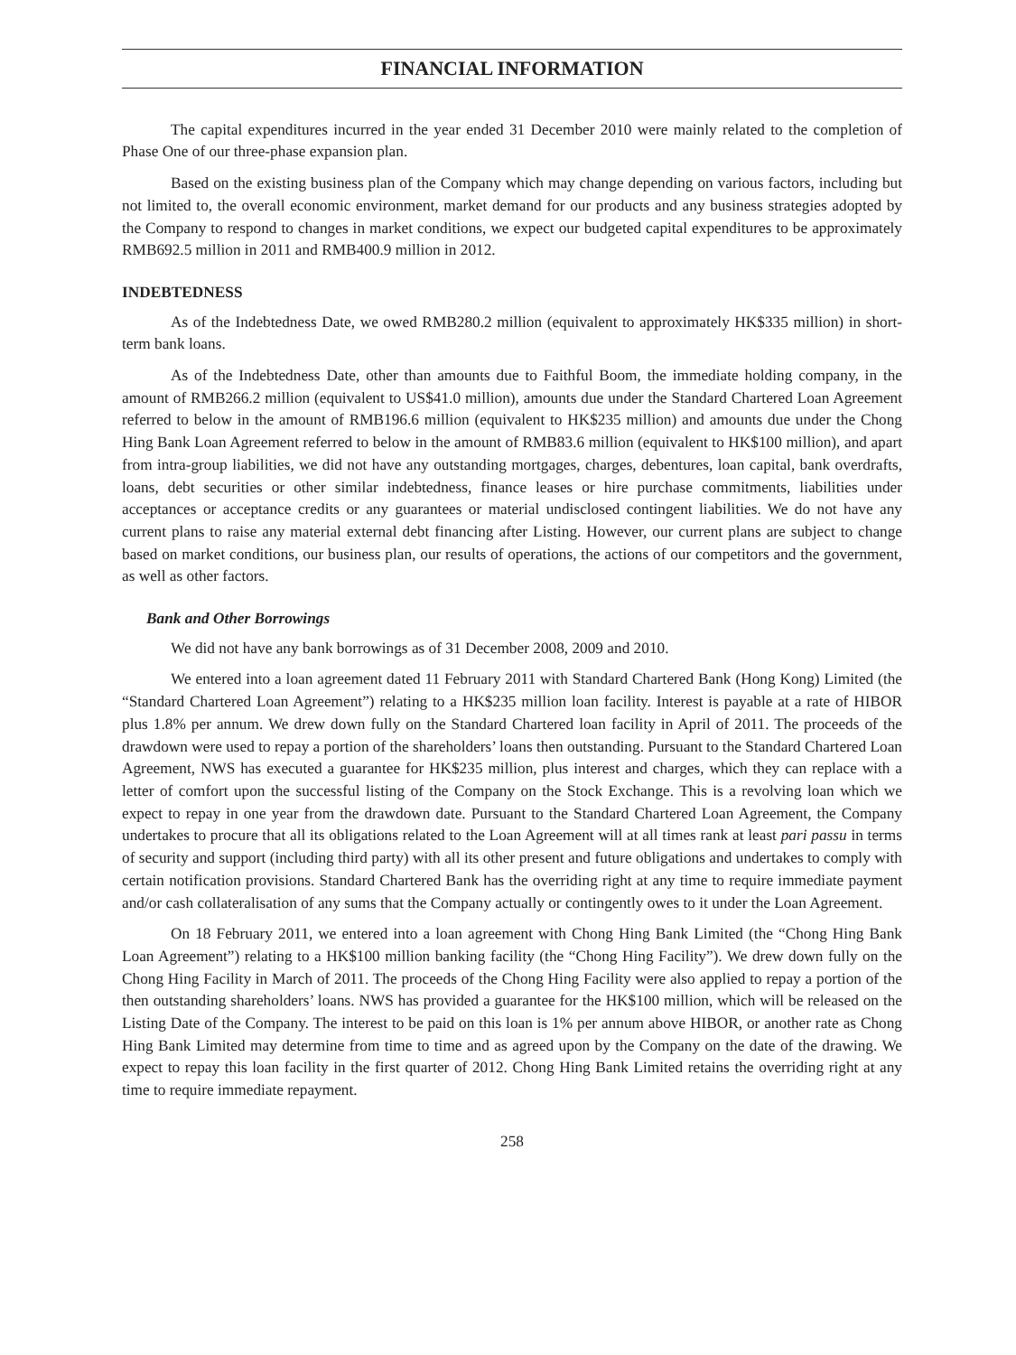FINANCIAL INFORMATION
The capital expenditures incurred in the year ended 31 December 2010 were mainly related to the completion of Phase One of our three-phase expansion plan.
Based on the existing business plan of the Company which may change depending on various factors, including but not limited to, the overall economic environment, market demand for our products and any business strategies adopted by the Company to respond to changes in market conditions, we expect our budgeted capital expenditures to be approximately RMB692.5 million in 2011 and RMB400.9 million in 2012.
INDEBTEDNESS
As of the Indebtedness Date, we owed RMB280.2 million (equivalent to approximately HK$335 million) in short-term bank loans.
As of the Indebtedness Date, other than amounts due to Faithful Boom, the immediate holding company, in the amount of RMB266.2 million (equivalent to US$41.0 million), amounts due under the Standard Chartered Loan Agreement referred to below in the amount of RMB196.6 million (equivalent to HK$235 million) and amounts due under the Chong Hing Bank Loan Agreement referred to below in the amount of RMB83.6 million (equivalent to HK$100 million), and apart from intra-group liabilities, we did not have any outstanding mortgages, charges, debentures, loan capital, bank overdrafts, loans, debt securities or other similar indebtedness, finance leases or hire purchase commitments, liabilities under acceptances or acceptance credits or any guarantees or material undisclosed contingent liabilities. We do not have any current plans to raise any material external debt financing after Listing. However, our current plans are subject to change based on market conditions, our business plan, our results of operations, the actions of our competitors and the government, as well as other factors.
Bank and Other Borrowings
We did not have any bank borrowings as of 31 December 2008, 2009 and 2010.
We entered into a loan agreement dated 11 February 2011 with Standard Chartered Bank (Hong Kong) Limited (the “Standard Chartered Loan Agreement”) relating to a HK$235 million loan facility. Interest is payable at a rate of HIBOR plus 1.8% per annum. We drew down fully on the Standard Chartered loan facility in April of 2011. The proceeds of the drawdown were used to repay a portion of the shareholders’ loans then outstanding. Pursuant to the Standard Chartered Loan Agreement, NWS has executed a guarantee for HK$235 million, plus interest and charges, which they can replace with a letter of comfort upon the successful listing of the Company on the Stock Exchange. This is a revolving loan which we expect to repay in one year from the drawdown date. Pursuant to the Standard Chartered Loan Agreement, the Company undertakes to procure that all its obligations related to the Loan Agreement will at all times rank at least pari passu in terms of security and support (including third party) with all its other present and future obligations and undertakes to comply with certain notification provisions. Standard Chartered Bank has the overriding right at any time to require immediate payment and/or cash collateralisation of any sums that the Company actually or contingently owes to it under the Loan Agreement.
On 18 February 2011, we entered into a loan agreement with Chong Hing Bank Limited (the “Chong Hing Bank Loan Agreement”) relating to a HK$100 million banking facility (the “Chong Hing Facility”). We drew down fully on the Chong Hing Facility in March of 2011. The proceeds of the Chong Hing Facility were also applied to repay a portion of the then outstanding shareholders’ loans. NWS has provided a guarantee for the HK$100 million, which will be released on the Listing Date of the Company. The interest to be paid on this loan is 1% per annum above HIBOR, or another rate as Chong Hing Bank Limited may determine from time to time and as agreed upon by the Company on the date of the drawing. We expect to repay this loan facility in the first quarter of 2012. Chong Hing Bank Limited retains the overriding right at any time to require immediate repayment.
258